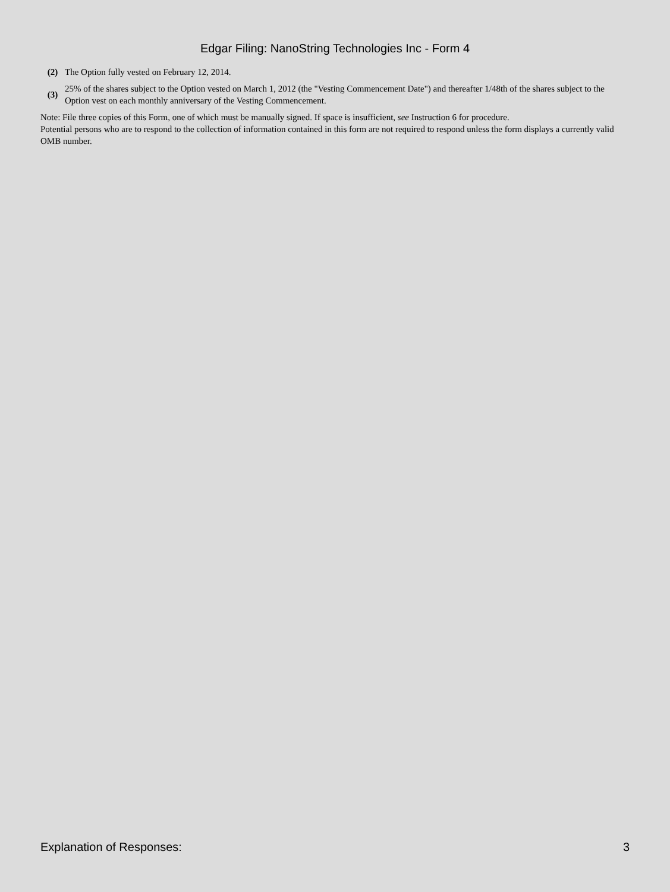Edgar Filing: NanoString Technologies Inc - Form 4
| (2) | The Option fully vested on February 12, 2014. |
| (3) | 25% of the shares subject to the Option vested on March 1, 2012 (the "Vesting Commencement Date") and thereafter 1/48th of the shares subject to the Option vest on each monthly anniversary of the Vesting Commencement. |
Note: File three copies of this Form, one of which must be manually signed. If space is insufficient, see Instruction 6 for procedure.
Potential persons who are to respond to the collection of information contained in this form are not required to respond unless the form displays a currently valid OMB number.
Explanation of Responses: 3